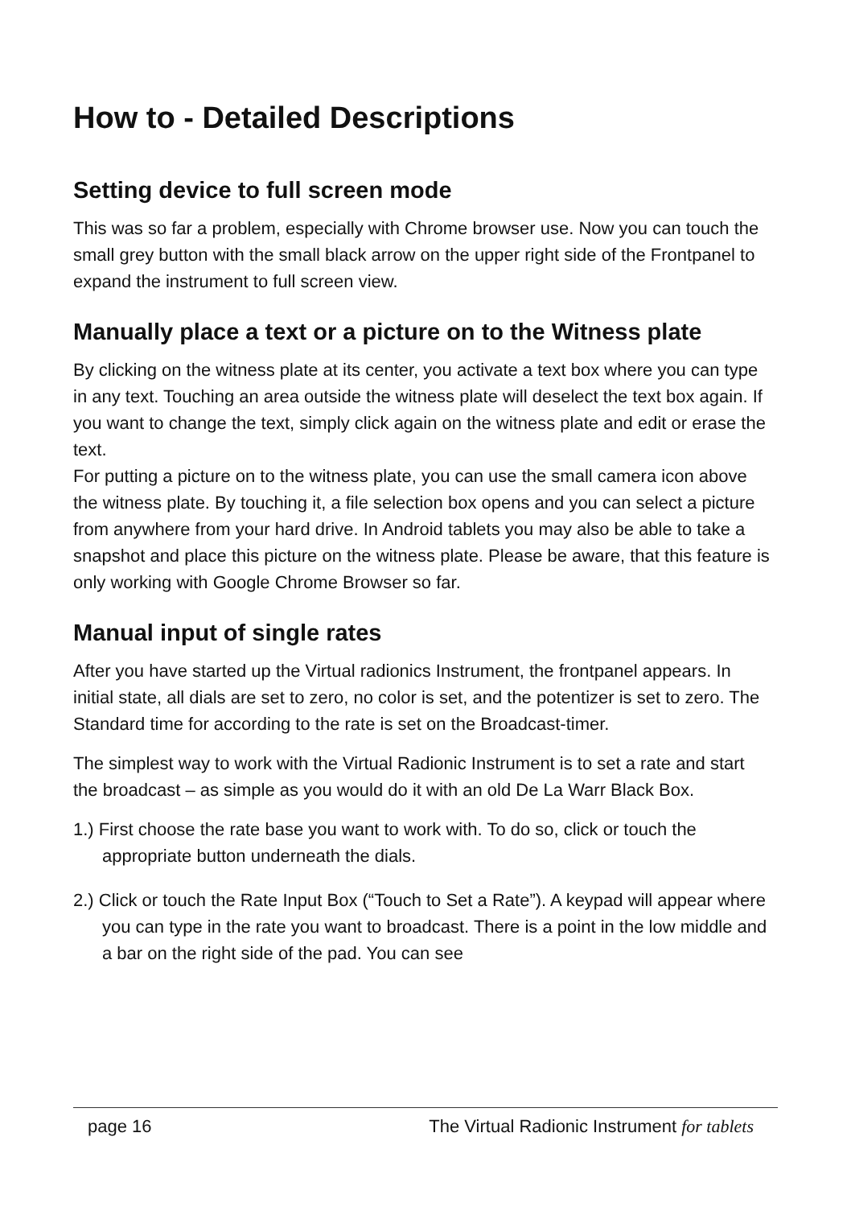How to - Detailed Descriptions
Setting device to full screen mode
This was so far a problem, especially with Chrome browser use. Now you can touch the small grey button with the small black arrow on the upper right side of the Frontpanel to expand the instrument to full screen view.
Manually place a text or a picture on to the Witness plate
By clicking on the witness plate at its center, you activate a text box where you can type in any text. Touching an area outside the witness plate will deselect the text box again. If you want to change the text, simply click again on the witness plate and edit or erase the text.
For putting a picture on to the witness plate, you can use the small camera icon above the witness plate. By touching it, a file selection box opens and you can select a picture from anywhere from your hard drive. In Android tablets you may also be able to take a snapshot and place this picture on the witness plate. Please be aware, that this feature is only working with Google Chrome Browser so far.
Manual input of single rates
After you have started up the Virtual radionics Instrument, the frontpanel appears. In initial state, all dials are set to zero, no color is set, and the potentizer is set to zero. The Standard time for according to the rate is set on the Broadcast-timer.
The simplest way to work with the Virtual Radionic Instrument is to set a rate and start the broadcast – as simple as you would do it with an old De La Warr Black Box.
1.) First choose the rate base you want to work with. To do so, click or touch the appropriate button underneath the dials.
2.) Click or touch the Rate Input Box (“Touch to Set a Rate”). A keypad will appear where you can type in the rate you want to broadcast. There is a point in the low middle and a bar on the right side of the pad. You can see
page 16 The Virtual Radionic Instrument for tablets